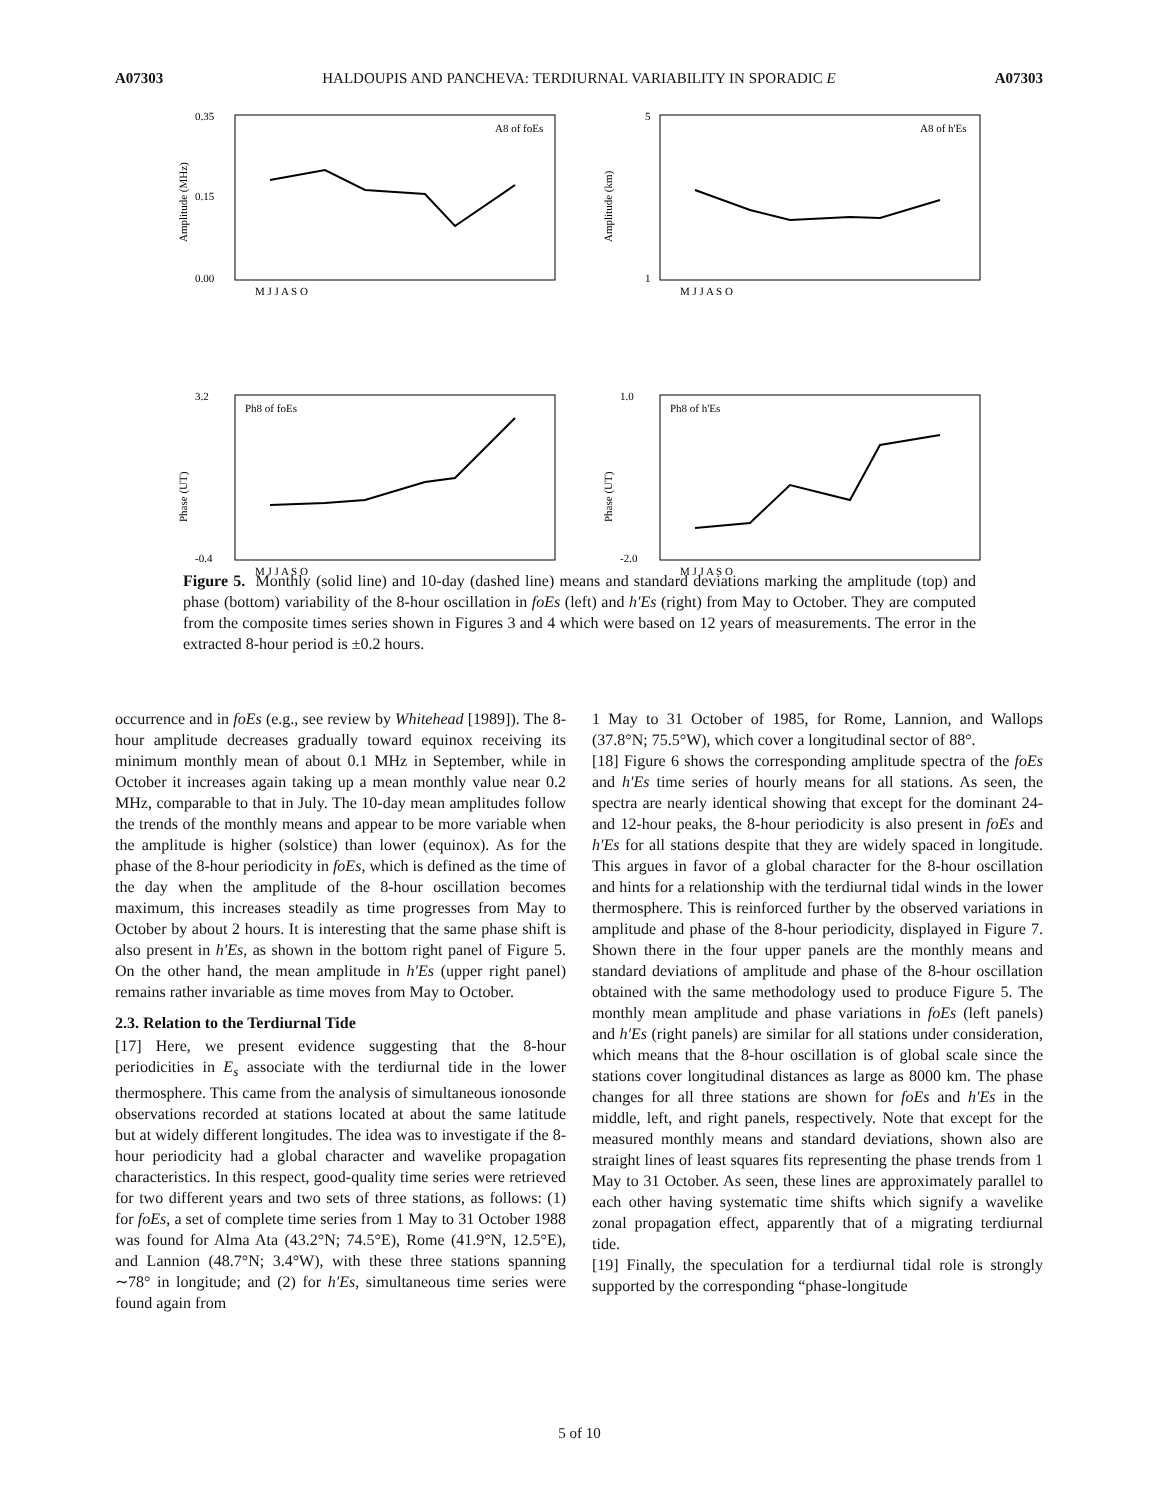A07303 HALDOUPIS AND PANCHEVA: TERDIURNAL VARIABILITY IN SPORADIC E A07303
Amplitude (MHz)
0.35
0.15
0.00
A8 of foEs
M J J A S O
Amplitude (km)
5
1
A8 of h'Es
M J J A S O
Phase (UT)
3.2
-0.4
Ph8 of foEs
M J J A S O
Phase (UT)
1.0
-2.0
Ph8 of h'Es
M J J A S O
Figure 5. Monthly (solid line) and 10-day (dashed line) means and standard deviations marking the amplitude (top) and phase (bottom) variability of the 8-hour oscillation in foEs (left) and h′Es (right) from May to October. They are computed from the composite times series shown in Figures 3 and 4 which were based on 12 years of measurements. The error in the extracted 8-hour period is ±0.2 hours.
occurrence and in foEs (e.g., see review by Whitehead [1989]). The 8-hour amplitude decreases gradually toward equinox receiving its minimum monthly mean of about 0.1 MHz in September, while in October it increases again taking up a mean monthly value near 0.2 MHz, comparable to that in July. The 10-day mean amplitudes follow the trends of the monthly means and appear to be more variable when the amplitude is higher (solstice) than lower (equinox). As for the phase of the 8-hour periodicity in foEs, which is defined as the time of the day when the amplitude of the 8-hour oscillation becomes maximum, this increases steadily as time progresses from May to October by about 2 hours. It is interesting that the same phase shift is also present in h′Es, as shown in the bottom right panel of Figure 5. On the other hand, the mean amplitude in h′Es (upper right panel) remains rather invariable as time moves from May to October.
2.3. Relation to the Terdiurnal Tide
[17] Here, we present evidence suggesting that the 8-hour periodicities in E<sub>s</sub> associate with the terdiurnal tide in the lower thermosphere. This came from the analysis of simultaneous ionosonde observations recorded at stations located at about the same latitude but at widely different longitudes. The idea was to investigate if the 8-hour periodicity had a global character and wavelike propagation characteristics. In this respect, good-quality time series were retrieved for two different years and two sets of three stations, as follows: (1) for foEs, a set of complete time series from 1 May to 31 October 1988 was found for Alma Ata (43.2°N; 74.5°E), Rome (41.9°N, 12.5°E), and Lannion (48.7°N; 3.4°W), with these three stations spanning ∼78° in longitude; and (2) for h′Es, simultaneous time series were found again from
1 May to 31 October of 1985, for Rome, Lannion, and Wallops (37.8°N; 75.5°W), which cover a longitudinal sector of 88°.
[18] Figure 6 shows the corresponding amplitude spectra of the foEs and h′Es time series of hourly means for all stations. As seen, the spectra are nearly identical showing that except for the dominant 24- and 12-hour peaks, the 8-hour periodicity is also present in foEs and h′Es for all stations despite that they are widely spaced in longitude. This argues in favor of a global character for the 8-hour oscillation and hints for a relationship with the terdiurnal tidal winds in the lower thermosphere. This is reinforced further by the observed variations in amplitude and phase of the 8-hour periodicity, displayed in Figure 7. Shown there in the four upper panels are the monthly means and standard deviations of amplitude and phase of the 8-hour oscillation obtained with the same methodology used to produce Figure 5. The monthly mean amplitude and phase variations in foEs (left panels) and h′Es (right panels) are similar for all stations under consideration, which means that the 8-hour oscillation is of global scale since the stations cover longitudinal distances as large as 8000 km. The phase changes for all three stations are shown for foEs and h′Es in the middle, left, and right panels, respectively. Note that except for the measured monthly means and standard deviations, shown also are straight lines of least squares fits representing the phase trends from 1 May to 31 October. As seen, these lines are approximately parallel to each other having systematic time shifts which signify a wavelike zonal propagation effect, apparently that of a migrating terdiurnal tide.
[19] Finally, the speculation for a terdiurnal tidal role is strongly supported by the corresponding “phase-longitude
5 of 10